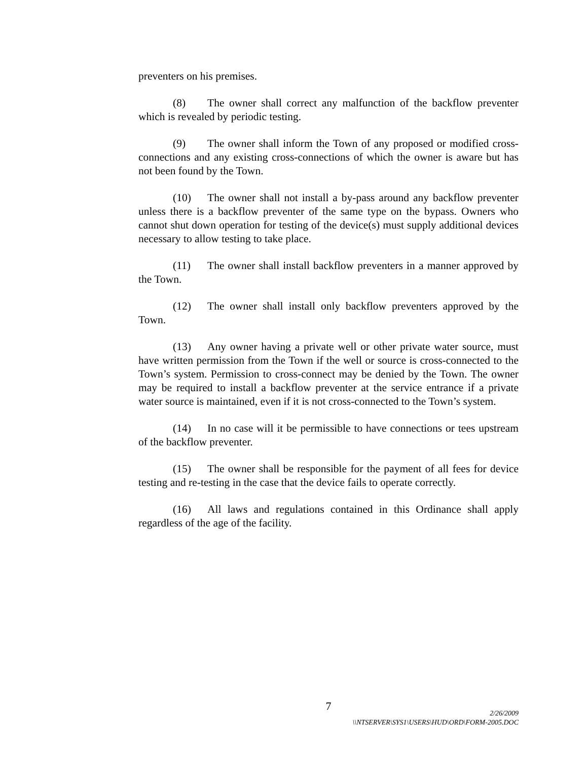preventers on his premises.
(8) The owner shall correct any malfunction of the backflow preventer which is revealed by periodic testing.
(9) The owner shall inform the Town of any proposed or modified cross-connections and any existing cross-connections of which the owner is aware but has not been found by the Town.
(10) The owner shall not install a by-pass around any backflow preventer unless there is a backflow preventer of the same type on the bypass. Owners who cannot shut down operation for testing of the device(s) must supply additional devices necessary to allow testing to take place.
(11) The owner shall install backflow preventers in a manner approved by the Town.
(12) The owner shall install only backflow preventers approved by the Town.
(13) Any owner having a private well or other private water source, must have written permission from the Town if the well or source is cross-connected to the Town’s system. Permission to cross-connect may be denied by the Town. The owner may be required to install a backflow preventer at the service entrance if a private water source is maintained, even if it is not cross-connected to the Town’s system.
(14) In no case will it be permissible to have connections or tees upstream of the backflow preventer.
(15) The owner shall be responsible for the payment of all fees for device testing and re-testing in the case that the device fails to operate correctly.
(16) All laws and regulations contained in this Ordinance shall apply regardless of the age of the facility.
7
2/26/2009
\\NTSERVER\SYS1\USERS\HUD\ORD\FORM-2005.DOC